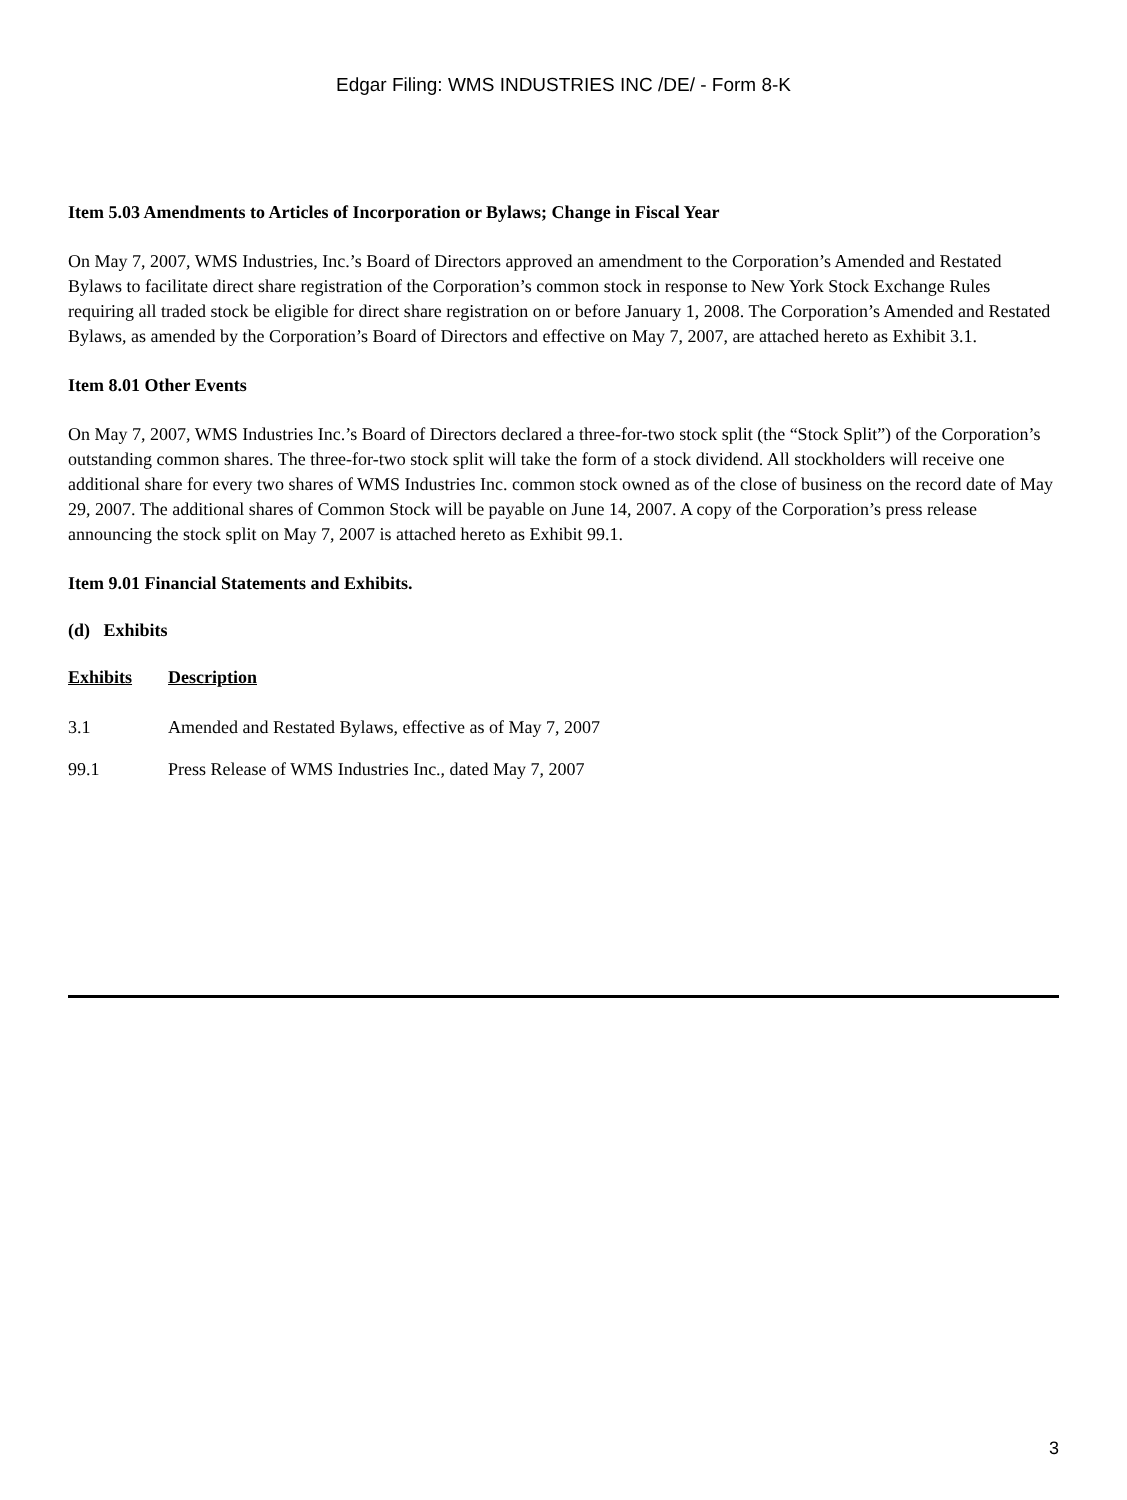Edgar Filing: WMS INDUSTRIES INC /DE/ - Form 8-K
Item 5.03 Amendments to Articles of Incorporation or Bylaws; Change in Fiscal Year
On May 7, 2007, WMS Industries, Inc.’s Board of Directors approved an amendment to the Corporation’s Amended and Restated Bylaws to facilitate direct share registration of the Corporation’s common stock in response to New York Stock Exchange Rules requiring all traded stock be eligible for direct share registration on or before January 1, 2008. The Corporation’s Amended and Restated Bylaws, as amended by the Corporation’s Board of Directors and effective on May 7, 2007, are attached hereto as Exhibit 3.1.
Item 8.01 Other Events
On May 7, 2007, WMS Industries Inc.’s Board of Directors declared a three-for-two stock split (the “Stock Split”) of the Corporation’s outstanding common shares. The three-for-two stock split will take the form of a stock dividend. All stockholders will receive one additional share for every two shares of WMS Industries Inc. common stock owned as of the close of business on the record date of May 29, 2007. The additional shares of Common Stock will be payable on June 14, 2007. A copy of the Corporation’s press release announcing the stock split on May 7, 2007 is attached hereto as Exhibit 99.1.
Item 9.01 Financial Statements and Exhibits.
(d) Exhibits
| Exhibits | Description |
| --- | --- |
| 3.1 | Amended and Restated Bylaws, effective as of May 7, 2007 |
| 99.1 | Press Release of WMS Industries Inc., dated May 7, 2007 |
3